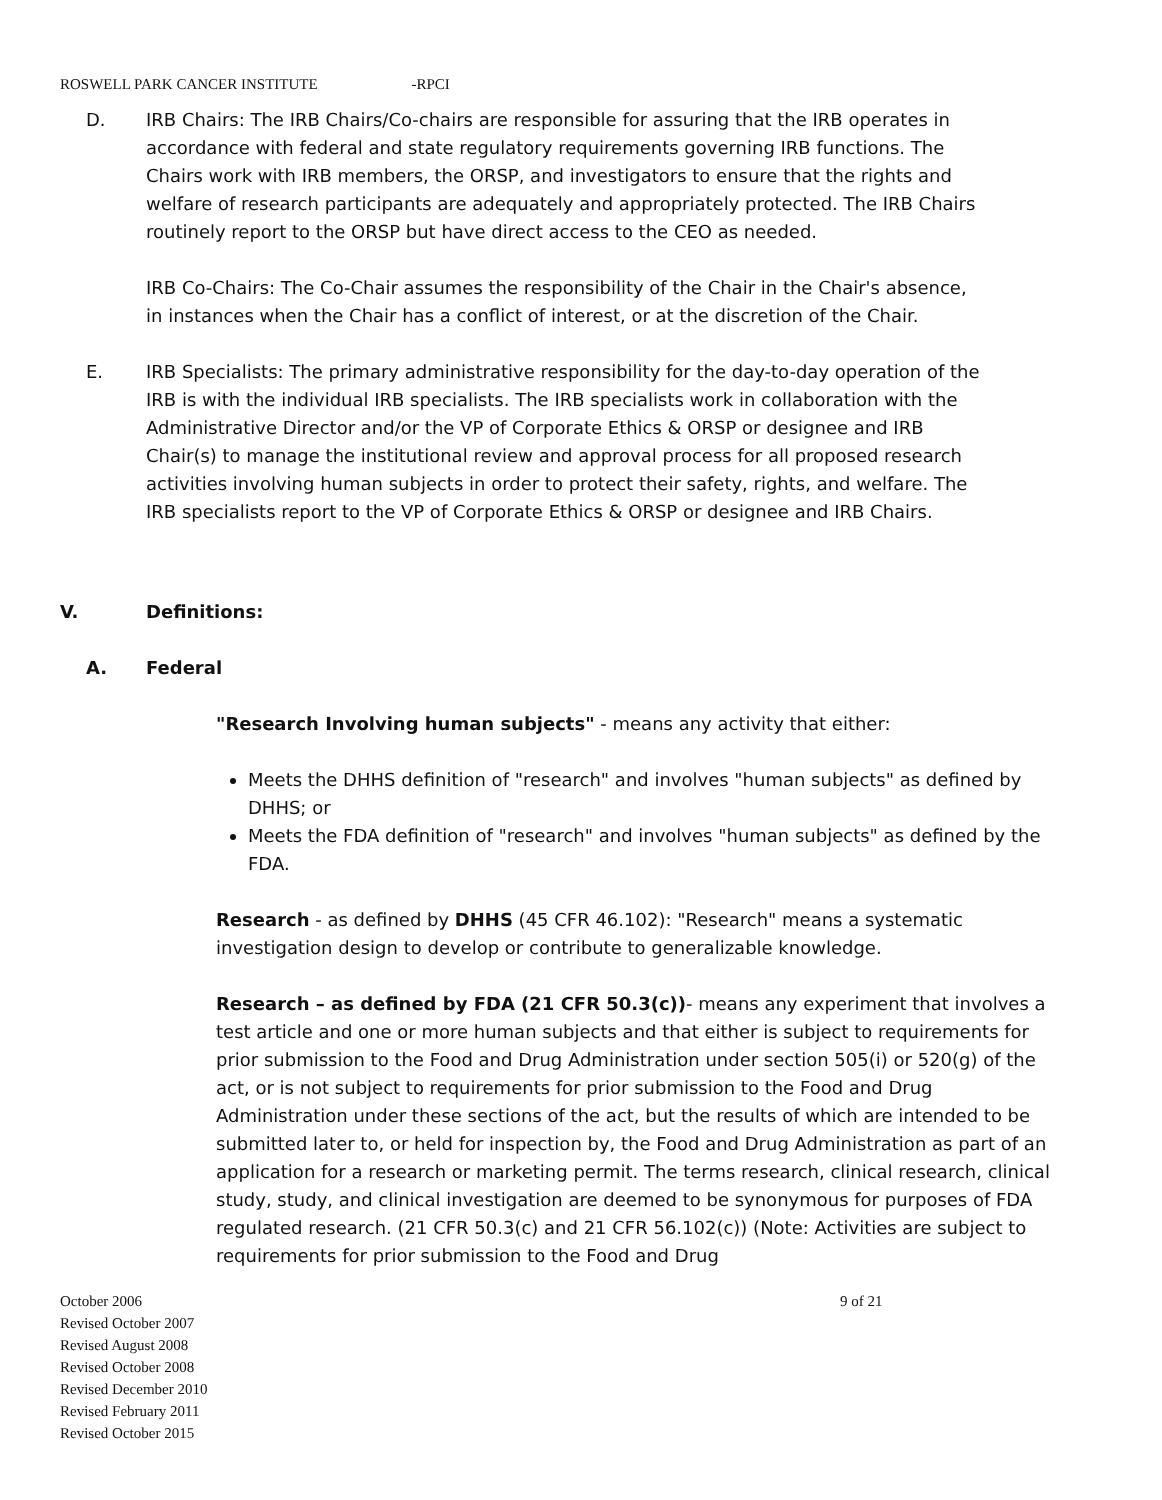ROSWELL PARK CANCER INSTITUTE -RPCI
D. IRB Chairs: The IRB Chairs/Co-chairs are responsible for assuring that the IRB operates in accordance with federal and state regulatory requirements governing IRB functions. The Chairs work with IRB members, the ORSP, and investigators to ensure that the rights and welfare of research participants are adequately and appropriately protected. The IRB Chairs routinely report to the ORSP but have direct access to the CEO as needed.
IRB Co-Chairs: The Co-Chair assumes the responsibility of the Chair in the Chair's absence, in instances when the Chair has a conflict of interest, or at the discretion of the Chair.
E. IRB Specialists: The primary administrative responsibility for the day-to-day operation of the IRB is with the individual IRB specialists. The IRB specialists work in collaboration with the Administrative Director and/or the VP of Corporate Ethics & ORSP or designee and IRB Chair(s) to manage the institutional review and approval process for all proposed research activities involving human subjects in order to protect their safety, rights, and welfare. The IRB specialists report to the VP of Corporate Ethics & ORSP or designee and IRB Chairs.
V. Definitions:
A. Federal
"Research Involving human subjects" - means any activity that either:
Meets the DHHS definition of "research" and involves "human subjects" as defined by DHHS; or
Meets the FDA definition of "research" and involves "human subjects" as defined by the FDA.
Research - as defined by DHHS (45 CFR 46.102): "Research" means a systematic investigation design to develop or contribute to generalizable knowledge.
Research – as defined by FDA (21 CFR 50.3(c))- means any experiment that involves a test article and one or more human subjects and that either is subject to requirements for prior submission to the Food and Drug Administration under section 505(i) or 520(g) of the act, or is not subject to requirements for prior submission to the Food and Drug Administration under these sections of the act, but the results of which are intended to be submitted later to, or held for inspection by, the Food and Drug Administration as part of an application for a research or marketing permit. The terms research, clinical research, clinical study, study, and clinical investigation are deemed to be synonymous for purposes of FDA regulated research. (21 CFR 50.3(c) and 21 CFR 56.102(c)) (Note: Activities are subject to requirements for prior submission to the Food and Drug
October 2006
Revised October 2007
Revised August 2008
Revised October 2008
Revised December 2010
Revised February 2011
Revised October 2015
9 of 21